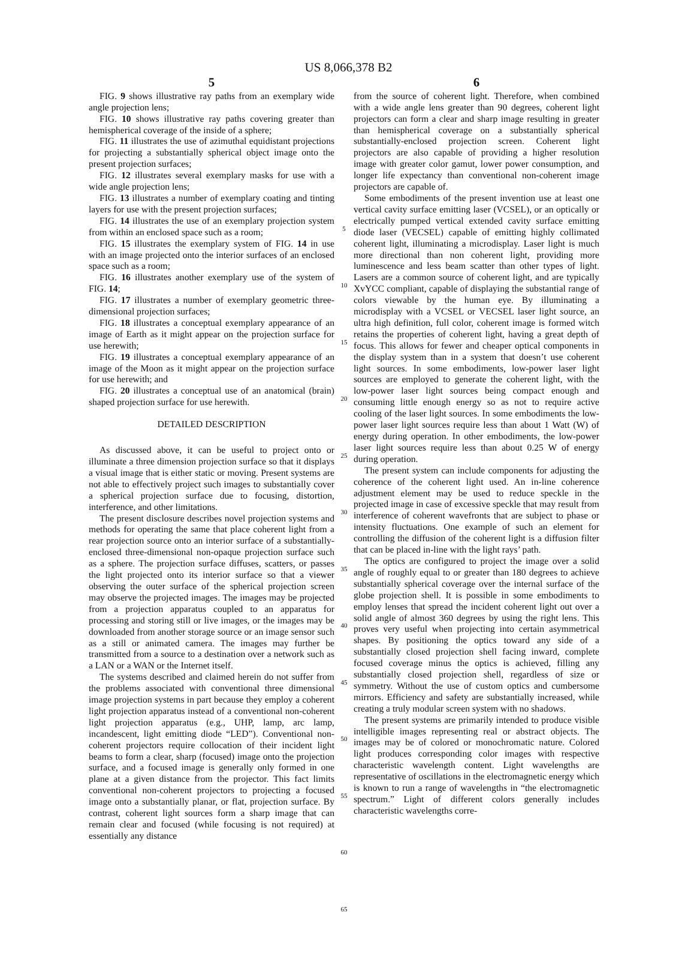US 8,066,378 B2
5
FIG. 9 shows illustrative ray paths from an exemplary wide angle projection lens;
FIG. 10 shows illustrative ray paths covering greater than hemispherical coverage of the inside of a sphere;
FIG. 11 illustrates the use of azimuthal equidistant projections for projecting a substantially spherical object image onto the present projection surfaces;
FIG. 12 illustrates several exemplary masks for use with a wide angle projection lens;
FIG. 13 illustrates a number of exemplary coating and tinting layers for use with the present projection surfaces;
FIG. 14 illustrates the use of an exemplary projection system from within an enclosed space such as a room;
FIG. 15 illustrates the exemplary system of FIG. 14 in use with an image projected onto the interior surfaces of an enclosed space such as a room;
FIG. 16 illustrates another exemplary use of the system of FIG. 14;
FIG. 17 illustrates a number of exemplary geometric three-dimensional projection surfaces;
FIG. 18 illustrates a conceptual exemplary appearance of an image of Earth as it might appear on the projection surface for use herewith;
FIG. 19 illustrates a conceptual exemplary appearance of an image of the Moon as it might appear on the projection surface for use herewith; and
FIG. 20 illustrates a conceptual use of an anatomical (brain) shaped projection surface for use herewith.
DETAILED DESCRIPTION
As discussed above, it can be useful to project onto or illuminate a three dimension projection surface so that it displays a visual image that is either static or moving. Present systems are not able to effectively project such images to substantially cover a spherical projection surface due to focusing, distortion, interference, and other limitations.
The present disclosure describes novel projection systems and methods for operating the same that place coherent light from a rear projection source onto an interior surface of a substantially-enclosed three-dimensional non-opaque projection surface such as a sphere. The projection surface diffuses, scatters, or passes the light projected onto its interior surface so that a viewer observing the outer surface of the spherical projection screen may observe the projected images. The images may be projected from a projection apparatus coupled to an apparatus for processing and storing still or live images, or the images may be downloaded from another storage source or an image sensor such as a still or animated camera. The images may further be transmitted from a source to a destination over a network such as a LAN or a WAN or the Internet itself.
The systems described and claimed herein do not suffer from the problems associated with conventional three dimensional image projection systems in part because they employ a coherent light projection apparatus instead of a conventional non-coherent light projection apparatus (e.g., UHP, lamp, arc lamp, incandescent, light emitting diode “LED”). Conventional non-coherent projectors require collocation of their incident light beams to form a clear, sharp (focused) image onto the projection surface, and a focused image is generally only formed in one plane at a given distance from the projector. This fact limits conventional non-coherent projectors to projecting a focused image onto a substantially planar, or flat, projection surface. By contrast, coherent light sources form a sharp image that can remain clear and focused (while focusing is not required) at essentially any distance
5
10
15
20
25
30
35
40
45
50
55
60
65
6
from the source of coherent light. Therefore, when combined with a wide angle lens greater than 90 degrees, coherent light projectors can form a clear and sharp image resulting in greater than hemispherical coverage on a substantially spherical substantially-enclosed projection screen. Coherent light projectors are also capable of providing a higher resolution image with greater color gamut, lower power consumption, and longer life expectancy than conventional non-coherent image projectors are capable of.
Some embodiments of the present invention use at least one vertical cavity surface emitting laser (VCSEL), or an optically or electrically pumped vertical extended cavity surface emitting diode laser (VECSEL) capable of emitting highly collimated coherent light, illuminating a microdisplay. Laser light is much more directional than non coherent light, providing more luminescence and less beam scatter than other types of light. Lasers are a common source of coherent light, and are typically XvYCC compliant, capable of displaying the substantial range of colors viewable by the human eye. By illuminating a microdisplay with a VCSEL or VECSEL laser light source, an ultra high definition, full color, coherent image is formed witch retains the properties of coherent light, having a great depth of focus. This allows for fewer and cheaper optical components in the display system than in a system that doesn’t use coherent light sources. In some embodiments, low-power laser light sources are employed to generate the coherent light, with the low-power laser light sources being compact enough and consuming little enough energy so as not to require active cooling of the laser light sources. In some embodiments the low-power laser light sources require less than about 1 Watt (W) of energy during operation. In other embodiments, the low-power laser light sources require less than about 0.25 W of energy during operation.
The present system can include components for adjusting the coherence of the coherent light used. An in-line coherence adjustment element may be used to reduce speckle in the projected image in case of excessive speckle that may result from interference of coherent wavefronts that are subject to phase or intensity fluctuations. One example of such an element for controlling the diffusion of the coherent light is a diffusion filter that can be placed in-line with the light rays’ path.
The optics are configured to project the image over a solid angle of roughly equal to or greater than 180 degrees to achieve substantially spherical coverage over the internal surface of the globe projection shell. It is possible in some embodiments to employ lenses that spread the incident coherent light out over a solid angle of almost 360 degrees by using the right lens. This proves very useful when projecting into certain asymmetrical shapes. By positioning the optics toward any side of a substantially closed projection shell facing inward, complete focused coverage minus the optics is achieved, filling any substantially closed projection shell, regardless of size or symmetry. Without the use of custom optics and cumbersome mirrors. Efficiency and safety are substantially increased, while creating a truly modular screen system with no shadows.
The present systems are primarily intended to produce visible intelligible images representing real or abstract objects. The images may be of colored or monochromatic nature. Colored light produces corresponding color images with respective characteristic wavelength content. Light wavelengths are representative of oscillations in the electromagnetic energy which is known to run a range of wavelengths in “the electromagnetic spectrum.” Light of different colors generally includes characteristic wavelengths corre-